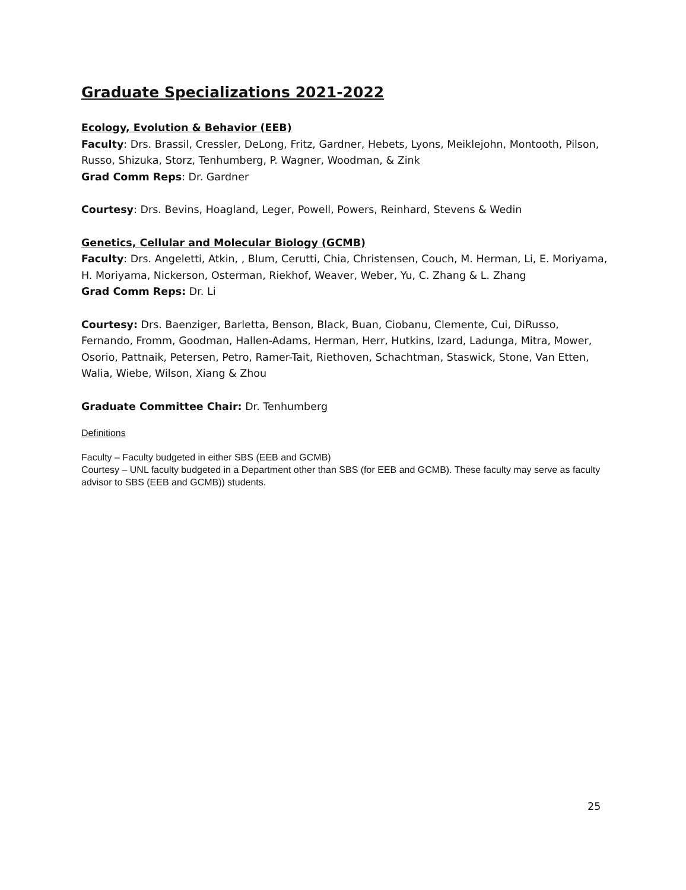Graduate Specializations 2021-2022
Ecology, Evolution & Behavior (EEB)
Faculty: Drs. Brassil, Cressler, DeLong, Fritz, Gardner, Hebets, Lyons, Meiklejohn, Montooth, Pilson, Russo, Shizuka, Storz, Tenhumberg, P. Wagner, Woodman, & Zink
Grad Comm Reps: Dr. Gardner
Courtesy: Drs. Bevins, Hoagland, Leger, Powell, Powers, Reinhard, Stevens & Wedin
Genetics, Cellular and Molecular Biology (GCMB)
Faculty: Drs. Angeletti, Atkin, , Blum, Cerutti, Chia, Christensen, Couch, M. Herman, Li, E. Moriyama, H. Moriyama, Nickerson, Osterman, Riekhof, Weaver, Weber, Yu, C. Zhang & L. Zhang
Grad Comm Reps: Dr. Li
Courtesy: Drs. Baenziger, Barletta, Benson, Black, Buan, Ciobanu, Clemente, Cui, DiRusso, Fernando, Fromm, Goodman, Hallen-Adams, Herman, Herr, Hutkins, Izard, Ladunga, Mitra, Mower, Osorio, Pattnaik, Petersen, Petro, Ramer-Tait, Riethoven, Schachtman, Staswick, Stone, Van Etten, Walia, Wiebe, Wilson, Xiang & Zhou
Graduate Committee Chair: Dr. Tenhumberg
Definitions
Faculty – Faculty budgeted in either SBS (EEB and GCMB)
Courtesy – UNL faculty budgeted in a Department other than SBS (for EEB and GCMB). These faculty may serve as faculty advisor to SBS (EEB and GCMB)) students.
25